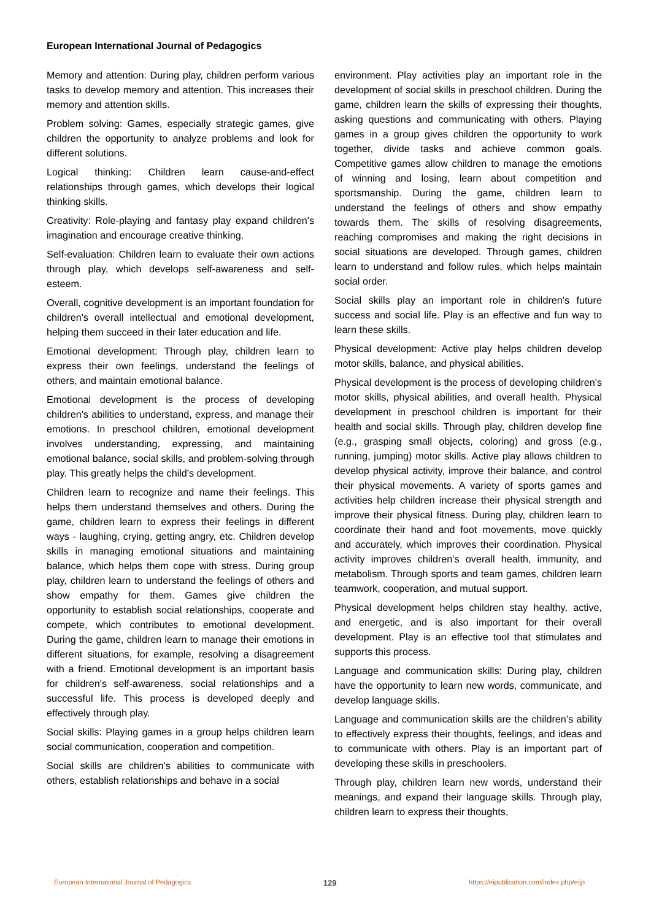European International Journal of Pedagogics
Memory and attention: During play, children perform various tasks to develop memory and attention. This increases their memory and attention skills.
Problem solving: Games, especially strategic games, give children the opportunity to analyze problems and look for different solutions.
Logical thinking: Children learn cause-and-effect relationships through games, which develops their logical thinking skills.
Creativity: Role-playing and fantasy play expand children's imagination and encourage creative thinking.
Self-evaluation: Children learn to evaluate their own actions through play, which develops self-awareness and self-esteem.
Overall, cognitive development is an important foundation for children's overall intellectual and emotional development, helping them succeed in their later education and life.
Emotional development: Through play, children learn to express their own feelings, understand the feelings of others, and maintain emotional balance.
Emotional development is the process of developing children's abilities to understand, express, and manage their emotions. In preschool children, emotional development involves understanding, expressing, and maintaining emotional balance, social skills, and problem-solving through play. This greatly helps the child's development.
Children learn to recognize and name their feelings. This helps them understand themselves and others. During the game, children learn to express their feelings in different ways - laughing, crying, getting angry, etc. Children develop skills in managing emotional situations and maintaining balance, which helps them cope with stress. During group play, children learn to understand the feelings of others and show empathy for them. Games give children the opportunity to establish social relationships, cooperate and compete, which contributes to emotional development. During the game, children learn to manage their emotions in different situations, for example, resolving a disagreement with a friend. Emotional development is an important basis for children's self-awareness, social relationships and a successful life. This process is developed deeply and effectively through play.
Social skills: Playing games in a group helps children learn social communication, cooperation and competition.
Social skills are children's abilities to communicate with others, establish relationships and behave in a social
environment. Play activities play an important role in the development of social skills in preschool children. During the game, children learn the skills of expressing their thoughts, asking questions and communicating with others. Playing games in a group gives children the opportunity to work together, divide tasks and achieve common goals. Competitive games allow children to manage the emotions of winning and losing, learn about competition and sportsmanship. During the game, children learn to understand the feelings of others and show empathy towards them. The skills of resolving disagreements, reaching compromises and making the right decisions in social situations are developed. Through games, children learn to understand and follow rules, which helps maintain social order.
Social skills play an important role in children's future success and social life. Play is an effective and fun way to learn these skills.
Physical development: Active play helps children develop motor skills, balance, and physical abilities.
Physical development is the process of developing children's motor skills, physical abilities, and overall health. Physical development in preschool children is important for their health and social skills. Through play, children develop fine (e.g., grasping small objects, coloring) and gross (e.g., running, jumping) motor skills. Active play allows children to develop physical activity, improve their balance, and control their physical movements. A variety of sports games and activities help children increase their physical strength and improve their physical fitness. During play, children learn to coordinate their hand and foot movements, move quickly and accurately, which improves their coordination. Physical activity improves children's overall health, immunity, and metabolism. Through sports and team games, children learn teamwork, cooperation, and mutual support.
Physical development helps children stay healthy, active, and energetic, and is also important for their overall development. Play is an effective tool that stimulates and supports this process.
Language and communication skills: During play, children have the opportunity to learn new words, communicate, and develop language skills.
Language and communication skills are the children’s ability to effectively express their thoughts, feelings, and ideas and to communicate with others. Play is an important part of developing these skills in preschoolers.
Through play, children learn new words, understand their meanings, and expand their language skills. Through play, children learn to express their thoughts,
European International Journal of Pedagogics 129 https://eipublication.com/index.php/eijp